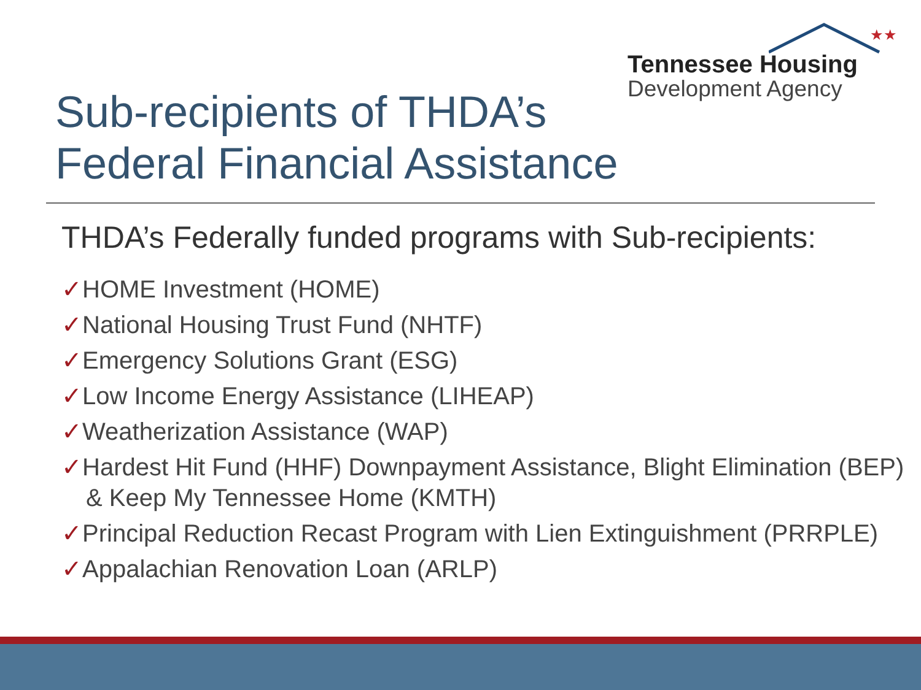★★
Tennessee Housing
Development Agency
Sub-recipients of THDA’s Federal Financial Assistance
THDA’s Federally funded programs with Sub-recipients:
✓HOME Investment (HOME)
✓National Housing Trust Fund (NHTF)
✓Emergency Solutions Grant (ESG)
✓Low Income Energy Assistance (LIHEAP)
✓Weatherization Assistance (WAP)
✓Hardest Hit Fund (HHF) Downpayment Assistance, Blight Elimination (BEP) & Keep My Tennessee Home (KMTH)
✓Principal Reduction Recast Program with Lien Extinguishment (PRRPLE)
✓Appalachian Renovation Loan (ARLP)